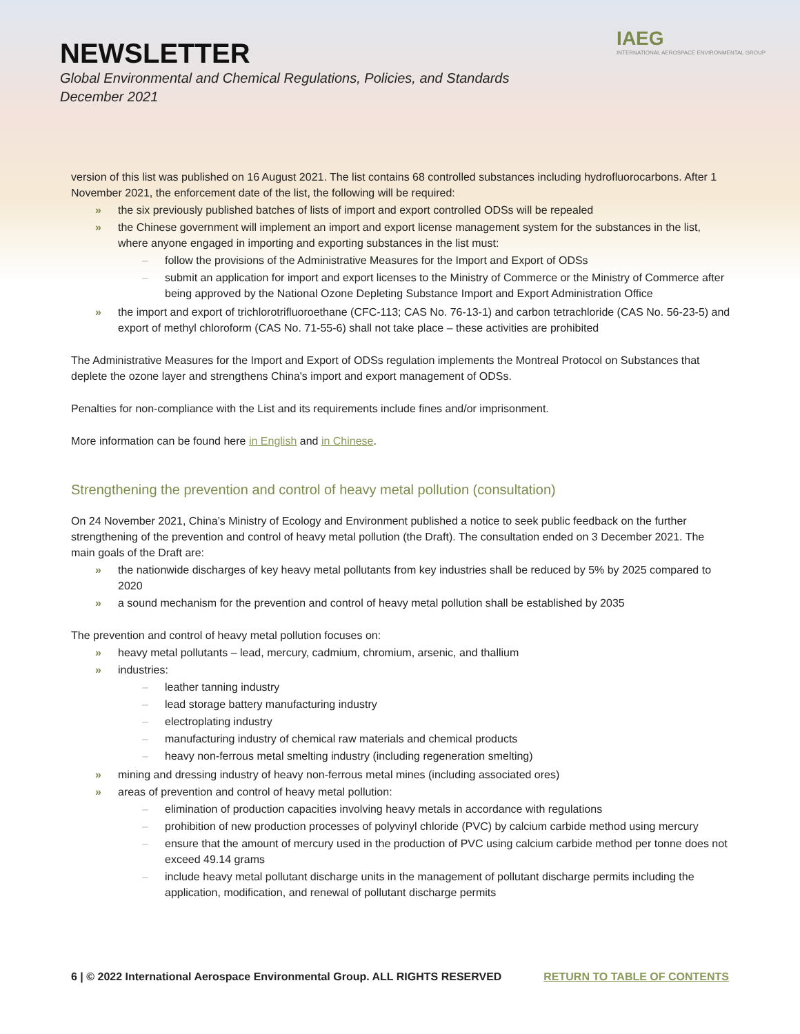NEWSLETTER
Global Environmental and Chemical Regulations, Policies, and Standards
December 2021
IAEG
INTERNATIONAL AEROSPACE ENVIRONMENTAL GROUP
version of this list was published on 16 August 2021. The list contains 68 controlled substances including hydrofluorocarbons. After 1 November 2021, the enforcement date of the list, the following will be required:
» the six previously published batches of lists of import and export controlled ODSs will be repealed
» the Chinese government will implement an import and export license management system for the substances in the list, where anyone engaged in importing and exporting substances in the list must:
– follow the provisions of the Administrative Measures for the Import and Export of ODSs
– submit an application for import and export licenses to the Ministry of Commerce or the Ministry of Commerce after being approved by the National Ozone Depleting Substance Import and Export Administration Office
» the import and export of trichlorotrifluoroethane (CFC-113; CAS No. 76-13-1) and carbon tetrachloride (CAS No. 56-23-5) and export of methyl chloroform (CAS No. 71-55-6) shall not take place – these activities are prohibited
The Administrative Measures for the Import and Export of ODSs regulation implements the Montreal Protocol on Substances that deplete the ozone layer and strengthens China's import and export management of ODSs.
Penalties for non-compliance with the List and its requirements include fines and/or imprisonment.
More information can be found here in English and in Chinese.
Strengthening the prevention and control of heavy metal pollution (consultation)
On 24 November 2021, China’s Ministry of Ecology and Environment published a notice to seek public feedback on the further strengthening of the prevention and control of heavy metal pollution (the Draft). The consultation ended on 3 December 2021. The main goals of the Draft are:
» the nationwide discharges of key heavy metal pollutants from key industries shall be reduced by 5% by 2025 compared to 2020
» a sound mechanism for the prevention and control of heavy metal pollution shall be established by 2035
The prevention and control of heavy metal pollution focuses on:
» heavy metal pollutants – lead, mercury, cadmium, chromium, arsenic, and thallium
» industries:
– leather tanning industry
– lead storage battery manufacturing industry
– electroplating industry
– manufacturing industry of chemical raw materials and chemical products
– heavy non-ferrous metal smelting industry (including regeneration smelting)
» mining and dressing industry of heavy non-ferrous metal mines (including associated ores)
» areas of prevention and control of heavy metal pollution:
– elimination of production capacities involving heavy metals in accordance with regulations
– prohibition of new production processes of polyvinyl chloride (PVC) by calcium carbide method using mercury
– ensure that the amount of mercury used in the production of PVC using calcium carbide method per tonne does not exceed 49.14 grams
– include heavy metal pollutant discharge units in the management of pollutant discharge permits including the application, modification, and renewal of pollutant discharge permits
6 | © 2022 International Aerospace Environmental Group. ALL RIGHTS RESERVED RETURN TO TABLE OF CONTENTS